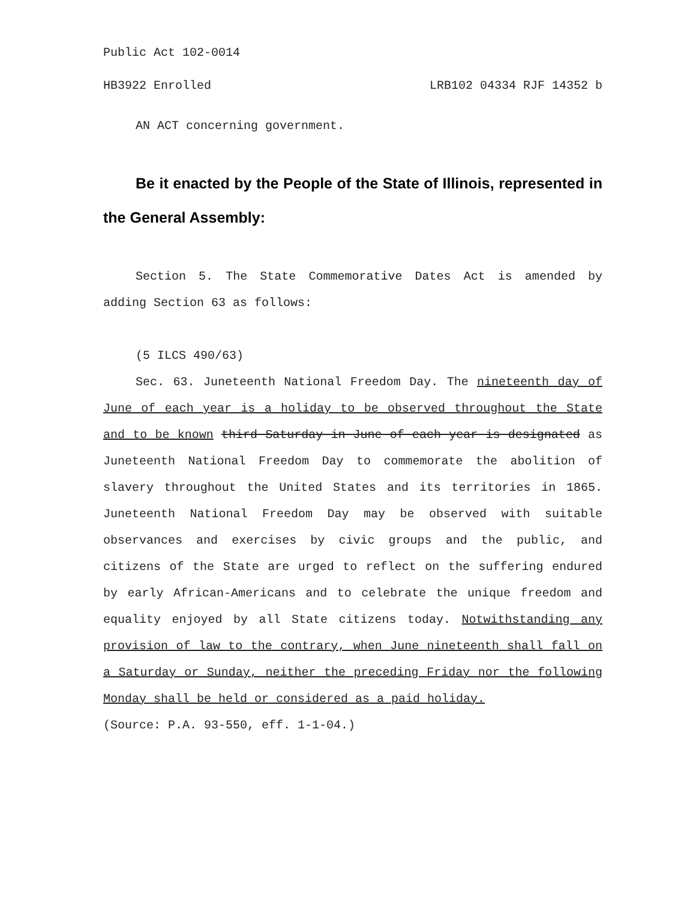Public Act 102-0014
HB3922 Enrolled LRB102 04334 RJF 14352 b
AN ACT concerning government.
Be it enacted by the People of the State of Illinois, represented in the General Assembly:
Section 5. The State Commemorative Dates Act is amended by adding Section 63 as follows:
(5 ILCS 490/63)
Sec. 63. Juneteenth National Freedom Day. The nineteenth day of June of each year is a holiday to be observed throughout the State and to be known third Saturday in June of each year is designated as Juneteenth National Freedom Day to commemorate the abolition of slavery throughout the United States and its territories in 1865. Juneteenth National Freedom Day may be observed with suitable observances and exercises by civic groups and the public, and citizens of the State are urged to reflect on the suffering endured by early African-Americans and to celebrate the unique freedom and equality enjoyed by all State citizens today. Notwithstanding any provision of law to the contrary, when June nineteenth shall fall on a Saturday or Sunday, neither the preceding Friday nor the following Monday shall be held or considered as a paid holiday.
(Source: P.A. 93-550, eff. 1-1-04.)